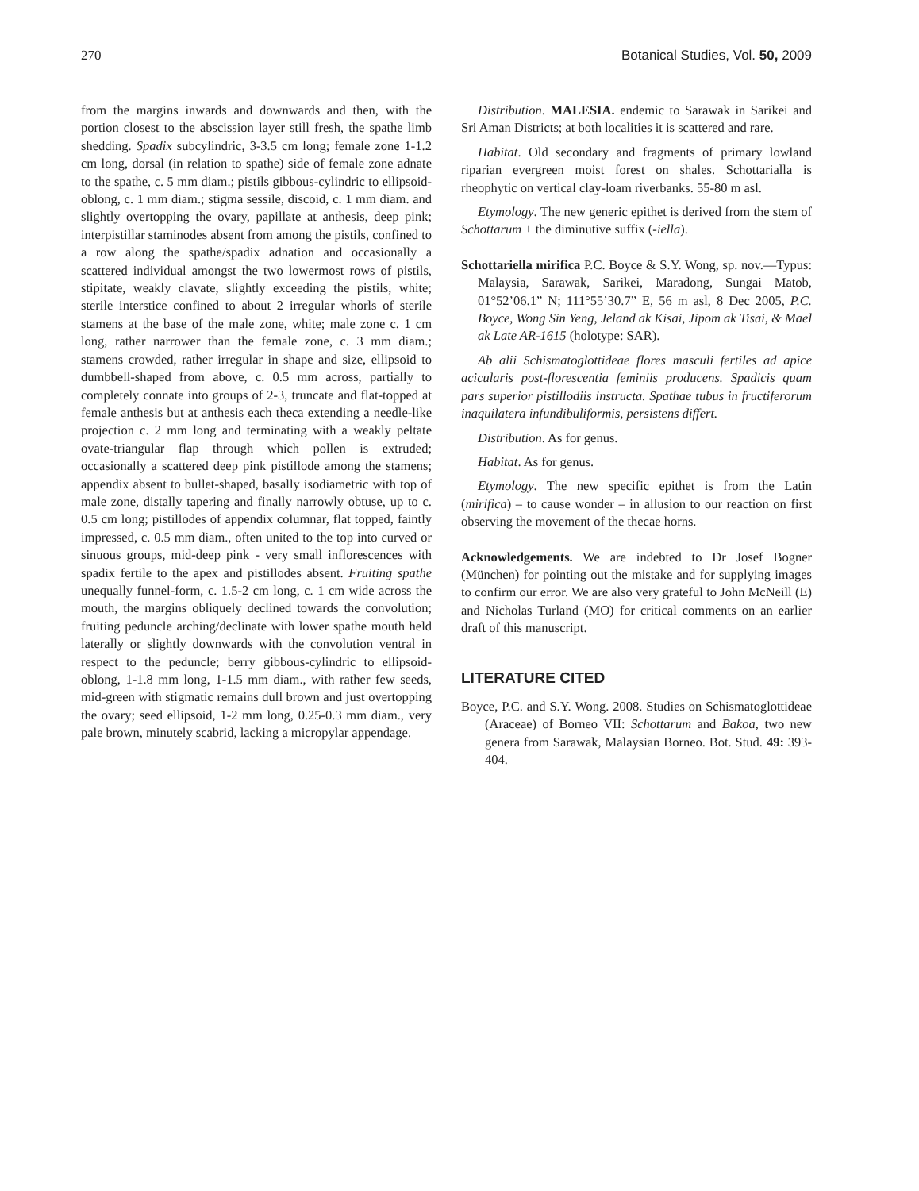270 Botanical Studies, Vol. 50, 2009
from the margins inwards and downwards and then, with the portion closest to the abscission layer still fresh, the spathe limb shedding. Spadix subcylindric, 3-3.5 cm long; female zone 1-1.2 cm long, dorsal (in relation to spathe) side of female zone adnate to the spathe, c. 5 mm diam.; pistils gibbous-cylindric to ellipsoid-oblong, c. 1 mm diam.; stigma sessile, discoid, c. 1 mm diam. and slightly overtopping the ovary, papillate at anthesis, deep pink; interpistillar staminodes absent from among the pistils, confined to a row along the spathe/spadix adnation and occasionally a scattered individual amongst the two lowermost rows of pistils, stipitate, weakly clavate, slightly exceeding the pistils, white; sterile interstice confined to about 2 irregular whorls of sterile stamens at the base of the male zone, white; male zone c. 1 cm long, rather narrower than the female zone, c. 3 mm diam.; stamens crowded, rather irregular in shape and size, ellipsoid to dumbbell-shaped from above, c. 0.5 mm across, partially to completely connate into groups of 2-3, truncate and flat-topped at female anthesis but at anthesis each theca extending a needle-like projection c. 2 mm long and terminating with a weakly peltate ovate-triangular flap through which pollen is extruded; occasionally a scattered deep pink pistillode among the stamens; appendix absent to bullet-shaped, basally isodiametric with top of male zone, distally tapering and finally narrowly obtuse, up to c. 0.5 cm long; pistillodes of appendix columnar, flat topped, faintly impressed, c. 0.5 mm diam., often united to the top into curved or sinuous groups, mid-deep pink - very small inflorescences with spadix fertile to the apex and pistillodes absent. Fruiting spathe unequally funnel-form, c. 1.5-2 cm long, c. 1 cm wide across the mouth, the margins obliquely declined towards the convolution; fruiting peduncle arching/declinate with lower spathe mouth held laterally or slightly downwards with the convolution ventral in respect to the peduncle; berry gibbous-cylindric to ellipsoid-oblong, 1-1.8 mm long, 1-1.5 mm diam., with rather few seeds, mid-green with stigmatic remains dull brown and just overtopping the ovary; seed ellipsoid, 1-2 mm long, 0.25-0.3 mm diam., very pale brown, minutely scabrid, lacking a micropylar appendage.
Distribution. MALESIA. endemic to Sarawak in Sarikei and Sri Aman Districts; at both localities it is scattered and rare.
Habitat. Old secondary and fragments of primary lowland riparian evergreen moist forest on shales. Schottarialla is rheophytic on vertical clay-loam riverbanks. 55-80 m asl.
Etymology. The new generic epithet is derived from the stem of Schottarum + the diminutive suffix (-iella).
Schottariella mirifica P.C. Boyce & S.Y. Wong, sp. nov.—Typus: Malaysia, Sarawak, Sarikei, Maradong, Sungai Matob, 01°52’06.1” N; 111°55’30.7” E, 56 m asl, 8 Dec 2005, P.C. Boyce, Wong Sin Yeng, Jeland ak Kisai, Jipom ak Tisai, & Mael ak Late AR-1615 (holotype: SAR).
Ab alii Schismatoglottideae flores masculi fertiles ad apice acicularis post-florescentia feminiis producens. Spadicis quam pars superior pistillodiis instructa. Spathae tubus in fructiferorum inaquilatera infundibuliformis, persistens differt.
Distribution. As for genus.
Habitat. As for genus.
Etymology. The new specific epithet is from the Latin (mirifica) – to cause wonder – in allusion to our reaction on first observing the movement of the thecae horns.
Acknowledgements. We are indebted to Dr Josef Bogner (München) for pointing out the mistake and for supplying images to confirm our error. We are also very grateful to John McNeill (E) and Nicholas Turland (MO) for critical comments on an earlier draft of this manuscript.
LITERATURE CITED
Boyce, P.C. and S.Y. Wong. 2008. Studies on Schismatoglottideae (Araceae) of Borneo VII: Schottarum and Bakoa, two new genera from Sarawak, Malaysian Borneo. Bot. Stud. 49: 393-404.